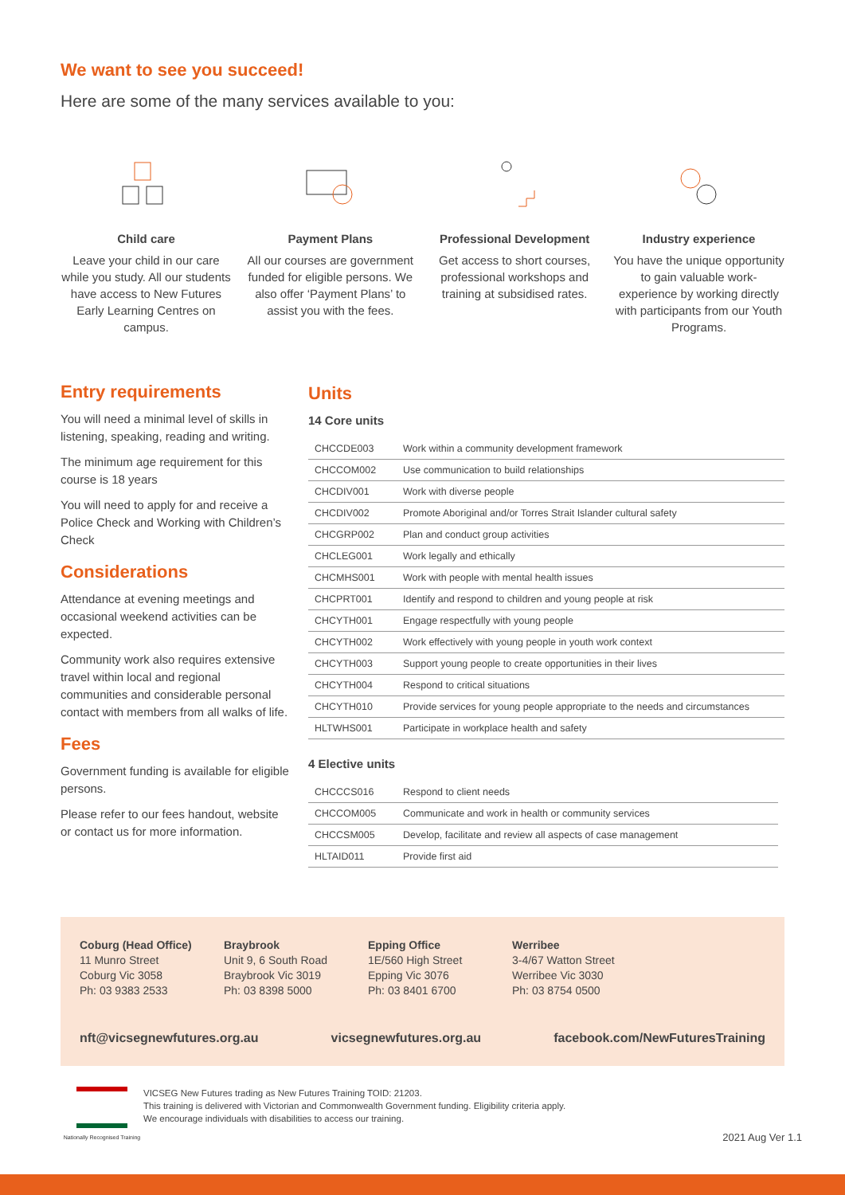We want to see you succeed!
Here are some of the many services available to you:
Child care
Leave your child in our care while you study. All our students have access to New Futures Early Learning Centres on campus.
Payment Plans
All our courses are government funded for eligible persons. We also offer ‘Payment Plans’ to assist you with the fees.
Professional Development
Get access to short courses, professional workshops and training at subsidised rates.
Industry experience
You have the unique opportunity to gain valuable work-experience by working directly with participants from our Youth Programs.
Entry requirements
You will need a minimal level of skills in listening, speaking, reading and writing.
The minimum age requirement for this course is 18 years
You will need to apply for and receive a Police Check and Working with Children’s Check
Considerations
Attendance at evening meetings and occasional weekend activities can be expected.
Community work also requires extensive travel within local and regional communities and considerable personal contact with members from all walks of life.
Fees
Government funding is available for eligible persons.
Please refer to our fees handout, website or contact us for more information.
Units
14 Core units
| CHCCDE003 | Work within a community development framework |
| CHCCOM002 | Use communication to build relationships |
| CHCDIV001 | Work with diverse people |
| CHCDIV002 | Promote Aboriginal and/or Torres Strait Islander cultural safety |
| CHCGRP002 | Plan and conduct group activities |
| CHCLEG001 | Work legally and ethically |
| CHCMHS001 | Work with people with mental health issues |
| CHCPRT001 | Identify and respond to children and young people at risk |
| CHCYTH001 | Engage respectfully with young people |
| CHCYTH002 | Work effectively with young people in youth work context |
| CHCYTH003 | Support young people to create opportunities in their lives |
| CHCYTH004 | Respond to critical situations |
| CHCYTH010 | Provide services for young people appropriate to the needs and circumstances |
| HLTWHS001 | Participate in workplace health and safety |
4 Elective units
| CHCCCS016 | Respond to client needs |
| CHCCOM005 | Communicate and work in health or community services |
| CHCCSM005 | Develop, facilitate and review all aspects of case management |
| HLTAID011 | Provide first aid |
Coburg (Head Office)
11 Munro Street
Coburg Vic 3058
Ph: 03 9383 2533
Braybrook
Unit 9, 6 South Road
Braybrook Vic 3019
Ph: 03 8398 5000
Epping Office
1E/560 High Street
Epping Vic 3076
Ph: 03 8401 6700
Werribee
3-4/67 Watton Street
Werribee Vic 3030
Ph: 03 8754 0500
nft@vicsegnewfutures.org.au vicsegnewfutures.org.au facebook.com/NewFuturesTraining
Nationally Recognised Training
VICSEG New Futures trading as New Futures Training TOID: 21203.
This training is delivered with Victorian and Commonwealth Government funding. Eligibility criteria apply.
We encourage individuals with disabilities to access our training.
2021 Aug Ver 1.1